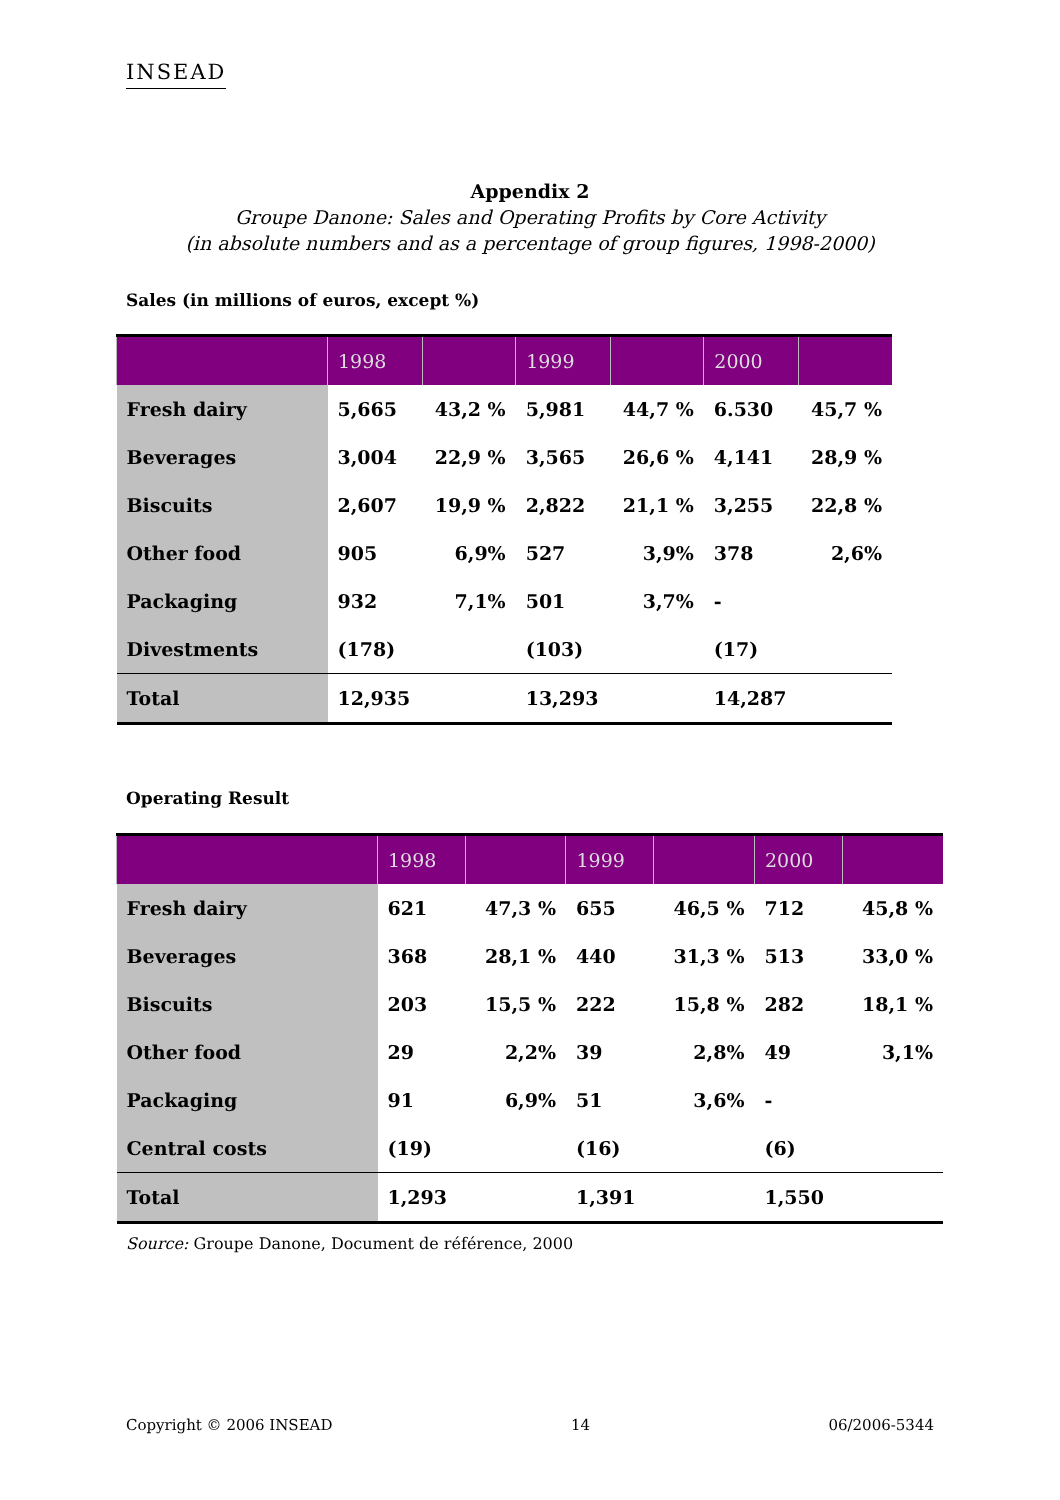INSEAD
Appendix 2
Groupe Danone: Sales and Operating Profits by Core Activity
(in absolute numbers and as a percentage of group figures, 1998-2000)
Sales (in millions of euros, except %)
| | 1998 | | 1999 | | 2000 | |
| --- | --- | --- | --- | --- | --- | --- |
| Fresh dairy | 5,665 | 43,2 % | 5,981 | 44,7 % | 6.530 | 45,7 % |
| Beverages | 3,004 | 22,9 % | 3,565 | 26,6 % | 4,141 | 28,9 % |
| Biscuits | 2,607 | 19,9 % | 2,822 | 21,1 % | 3,255 | 22,8 % |
| Other food | 905 | 6,9% | 527 | 3,9% | 378 | 2,6% |
| Packaging | 932 | 7,1% | 501 | 3,7% | - | |
| Divestments | (178) | | (103) | | (17) | |
| Total | 12,935 | | 13,293 | | 14,287 | |
Operating Result
| | 1998 | | 1999 | | 2000 | |
| --- | --- | --- | --- | --- | --- | --- |
| Fresh dairy | 621 | 47,3 % | 655 | 46,5 % | 712 | 45,8 % |
| Beverages | 368 | 28,1 % | 440 | 31,3 % | 513 | 33,0 % |
| Biscuits | 203 | 15,5 % | 222 | 15,8 % | 282 | 18,1 % |
| Other food | 29 | 2,2% | 39 | 2,8% | 49 | 3,1% |
| Packaging | 91 | 6,9% | 51 | 3,6% | - | |
| Central costs | (19) | | (16) | | (6) | |
| Total | 1,293 | | 1,391 | | 1,550 | |
Source: Groupe Danone, Document de référence, 2000
Copyright © 2006 INSEAD 14 06/2006-5344